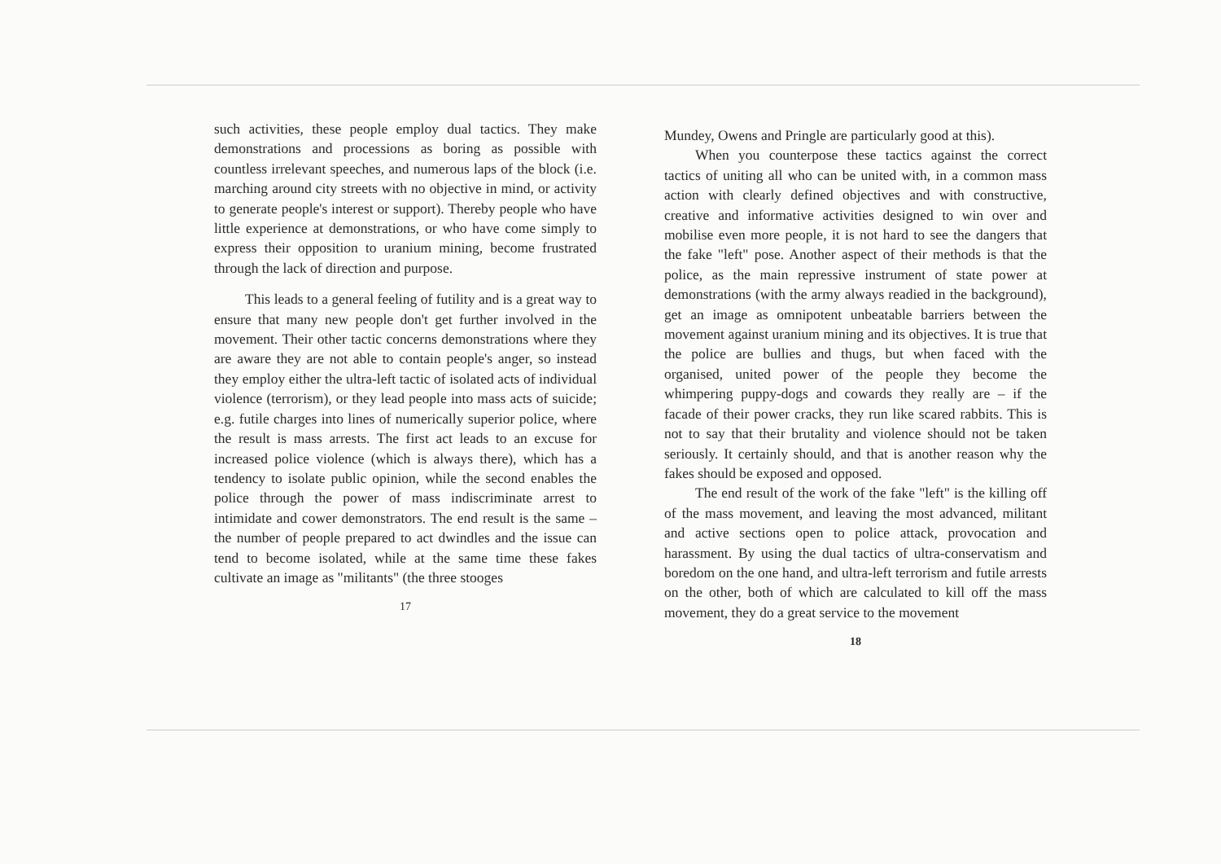such activities, these people employ dual tactics. They make demonstrations and processions as boring as possible with countless irrelevant speeches, and numerous laps of the block (i.e. marching around city streets with no objective in mind, or activity to generate people's interest or support). Thereby people who have little experience at demonstrations, or who have come simply to express their opposition to uranium mining, become frustrated through the lack of direction and purpose.
This leads to a general feeling of futility and is a great way to ensure that many new people don't get further involved in the movement. Their other tactic concerns demonstrations where they are aware they are not able to contain people's anger, so instead they employ either the ultra-left tactic of isolated acts of individual violence (terrorism), or they lead people into mass acts of suicide; e.g. futile charges into lines of numerically superior police, where the result is mass arrests. The first act leads to an excuse for increased police violence (which is always there), which has a tendency to isolate public opinion, while the second enables the police through the power of mass indiscriminate arrest to intimidate and cower demonstrators. The end result is the same – the number of people prepared to act dwindles and the issue can tend to become isolated, while at the same time these fakes cultivate an image as "militants" (the three stooges
17
Mundey, Owens and Pringle are particularly good at this).
When you counterpose these tactics against the correct tactics of uniting all who can be united with, in a common mass action with clearly defined objectives and with constructive, creative and informative activities designed to win over and mobilise even more people, it is not hard to see the dangers that the fake "left" pose. Another aspect of their methods is that the police, as the main repressive instrument of state power at demonstrations (with the army always readied in the background), get an image as omnipotent unbeatable barriers between the movement against uranium mining and its objectives. It is true that the police are bullies and thugs, but when faced with the organised, united power of the people they become the whimpering puppy-dogs and cowards they really are – if the facade of their power cracks, they run like scared rabbits. This is not to say that their brutality and violence should not be taken seriously. It certainly should, and that is another reason why the fakes should be exposed and opposed.
The end result of the work of the fake "left" is the killing off of the mass movement, and leaving the most advanced, militant and active sections open to police attack, provocation and harassment. By using the dual tactics of ultra-conservatism and boredom on the one hand, and ultra-left terrorism and futile arrests on the other, both of which are calculated to kill off the mass movement, they do a great service to the movement
18